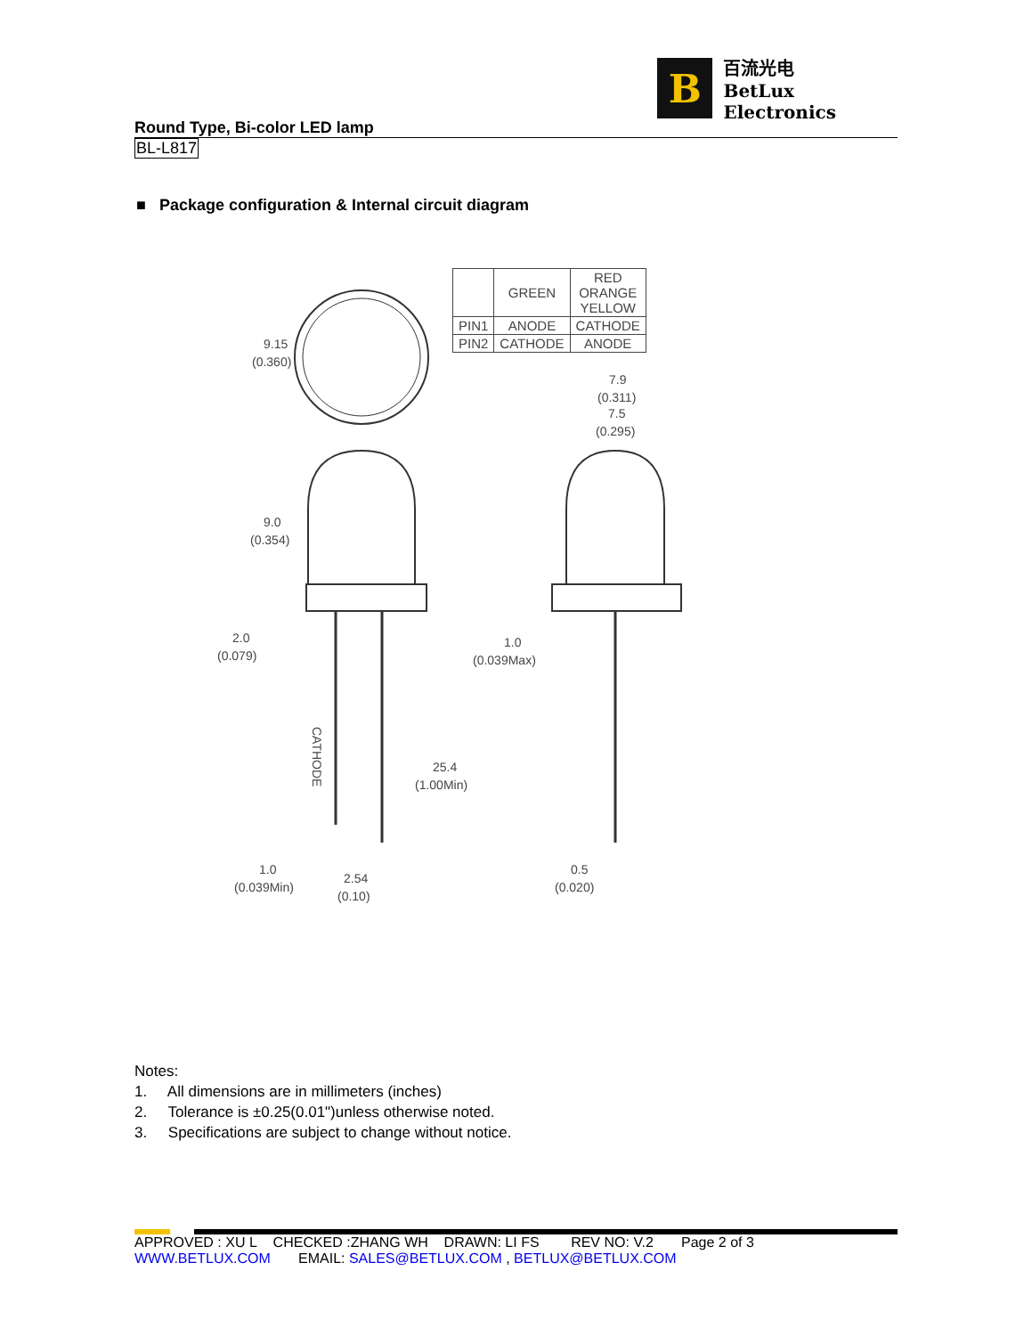B
百流光电
BetLux Electronics
Round Type, Bi-color LED lamp
BL-L817
■ Package configuration & Internal circuit diagram
| | GREEN | RED ORANGE YELLOW |
| PIN1 | ANODE | CATHODE |
| PIN2 | CATHODE | ANODE |
9.15
(0.360)
9.0
(0.354)
2.0
(0.079)
25.4
(1.00Min)
1.0
(0.039Min)
2.54
(0.10)
CATHODE
7.9
(0.311)
7.5
(0.295)
1.0
(0.039Max)
0.5
(0.020)
Notes:
1. All dimensions are in millimeters (inches)
2. Tolerance is ±0.25(0.01")unless otherwise noted.
3. Specifications are subject to change without notice.
APPROVED : XU L CHECKED :ZHANG WH DRAWN: LI FS REV NO: V.2 Page 2 of 3
WWW.BETLUX.COM EMAIL: SALES@BETLUX.COM , BETLUX@BETLUX.COM